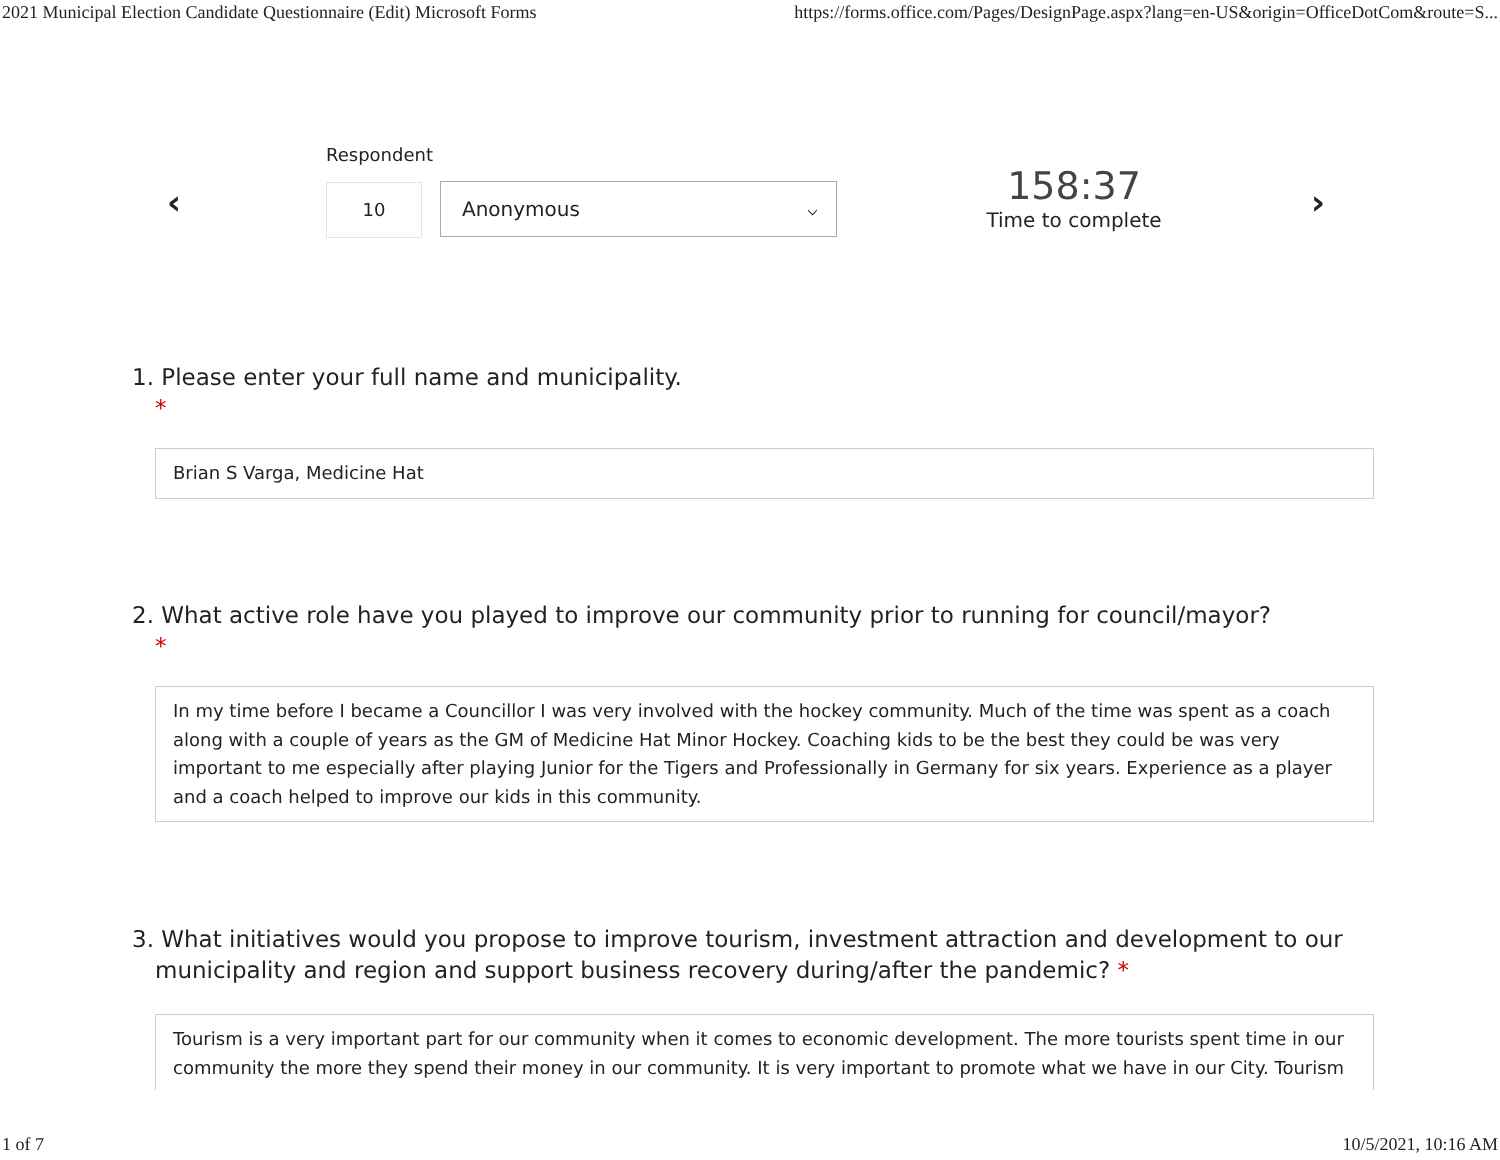2021 Municipal Election Candidate Questionnaire (Edit) Microsoft Forms https://forms.office.com/Pages/DesignPage.aspx?lang=en-US&origin=OfficeDotCom&route=S...
‹
Respondent
10 Anonymous ⌵
158:37
Time to complete
›
1. Please enter your full name and municipality.
*
Brian S Varga, Medicine Hat
2. What active role have you played to improve our community prior to running for council/mayor?
*
In my time before I became a Councillor I was very involved with the hockey community. Much of the time was spent as a coach along with a couple of years as the GM of Medicine Hat Minor Hockey. Coaching kids to be the best they could be was very important to me especially after playing Junior for the Tigers and Professionally in Germany for six years. Experience as a player and a coach helped to improve our kids in this community.
3. What initiatives would you propose to improve tourism, investment attraction and development to our municipality and region and support business recovery during/after the pandemic? *
Tourism is a very important part for our community when it comes to economic development. The more tourists spent time in our community the more they spend their money in our community. It is very important to promote what we have in our City. Tourism
1 of 7 10/5/2021, 10:16 AM